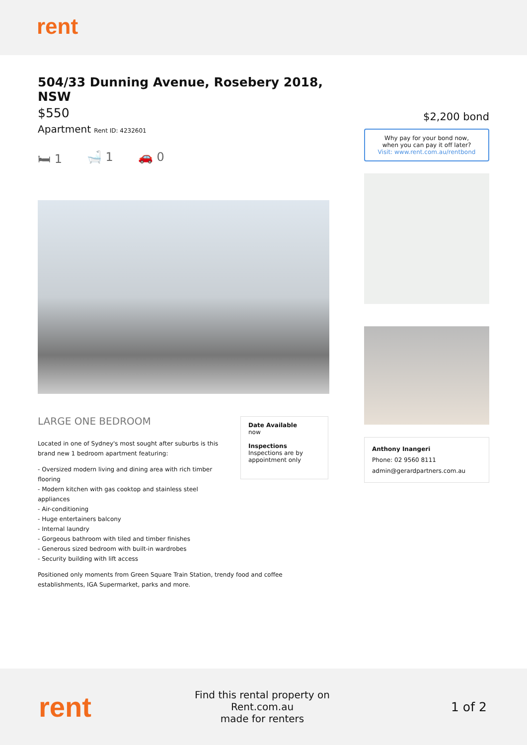rent
504/33 Dunning Avenue, Rosebery 2018, NSW
$550
Apartment Rent ID: 4232601
🛏 1 🛁 1 🚗 0
LARGE ONE BEDROOM
Located in one of Sydney's most sought after suburbs is this brand new 1 bedroom apartment featuring:
- Oversized modern living and dining area with rich timber flooring
- Modern kitchen with gas cooktop and stainless steel appliances
- Air-conditioning
- Huge entertainers balcony
- Internal laundry
- Gorgeous bathroom with tiled and timber finishes
- Generous sized bedroom with built-in wardrobes
- Security building with lift access
Positioned only moments from Green Square Train Station, trendy food and coffee establishments, IGA Supermarket, parks and more.
Date Available
now
Inspections
Inspections are by appointment only
$2,200 bond
Why pay for your bond now,
when you can pay it off later?
Visit: www.rent.com.au/rentbond
Anthony Inangeri
Phone: 02 9560 8111
admin@gerardpartners.com.au
rent
Find this rental property on Rent.com.au
made for renters
1 of 2